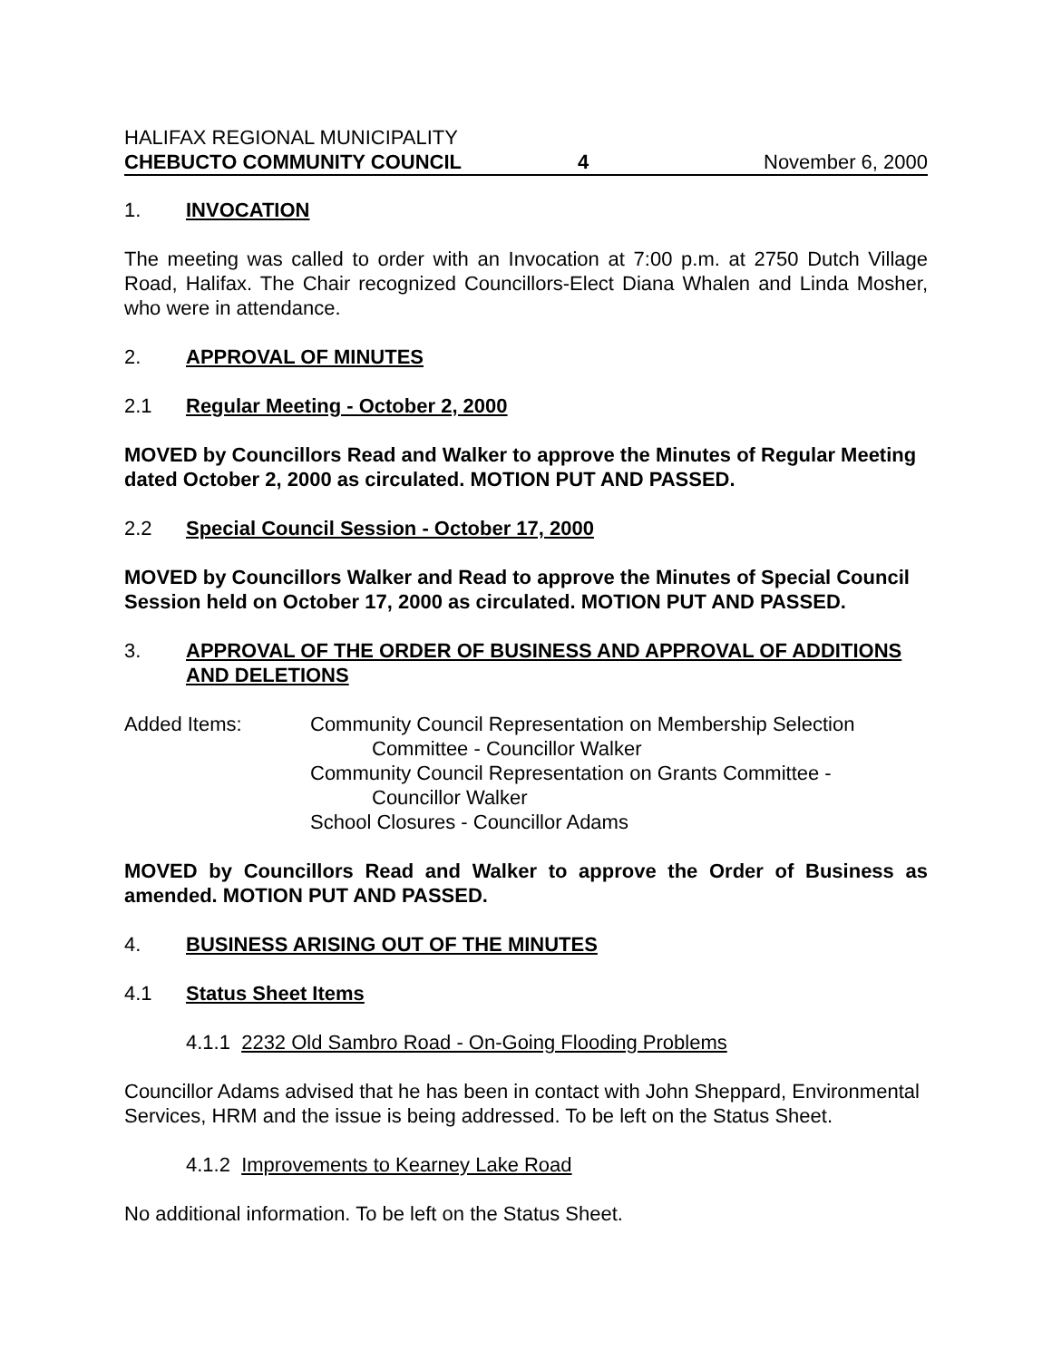HALIFAX REGIONAL MUNICIPALITY
CHEBUCTO COMMUNITY COUNCIL 4 November 6, 2000
1. INVOCATION
The meeting was called to order with an Invocation at 7:00 p.m. at 2750 Dutch Village Road, Halifax. The Chair recognized Councillors-Elect Diana Whalen and Linda Mosher, who were in attendance.
2. APPROVAL OF MINUTES
2.1 Regular Meeting - October 2, 2000
MOVED by Councillors Read and Walker to approve the Minutes of Regular Meeting dated October 2, 2000 as circulated. MOTION PUT AND PASSED.
2.2 Special Council Session - October 17, 2000
MOVED by Councillors Walker and Read to approve the Minutes of Special Council Session held on October 17, 2000 as circulated. MOTION PUT AND PASSED.
3. APPROVAL OF THE ORDER OF BUSINESS AND APPROVAL OF ADDITIONS AND DELETIONS
Added Items: Community Council Representation on Membership Selection
Committee - Councillor Walker
Community Council Representation on Grants Committee -
Councillor Walker
School Closures - Councillor Adams
MOVED by Councillors Read and Walker to approve the Order of Business as amended. MOTION PUT AND PASSED.
4. BUSINESS ARISING OUT OF THE MINUTES
4.1 Status Sheet Items
4.1.1 2232 Old Sambro Road - On-Going Flooding Problems
Councillor Adams advised that he has been in contact with John Sheppard, Environmental Services, HRM and the issue is being addressed. To be left on the Status Sheet.
4.1.2 Improvements to Kearney Lake Road
No additional information. To be left on the Status Sheet.